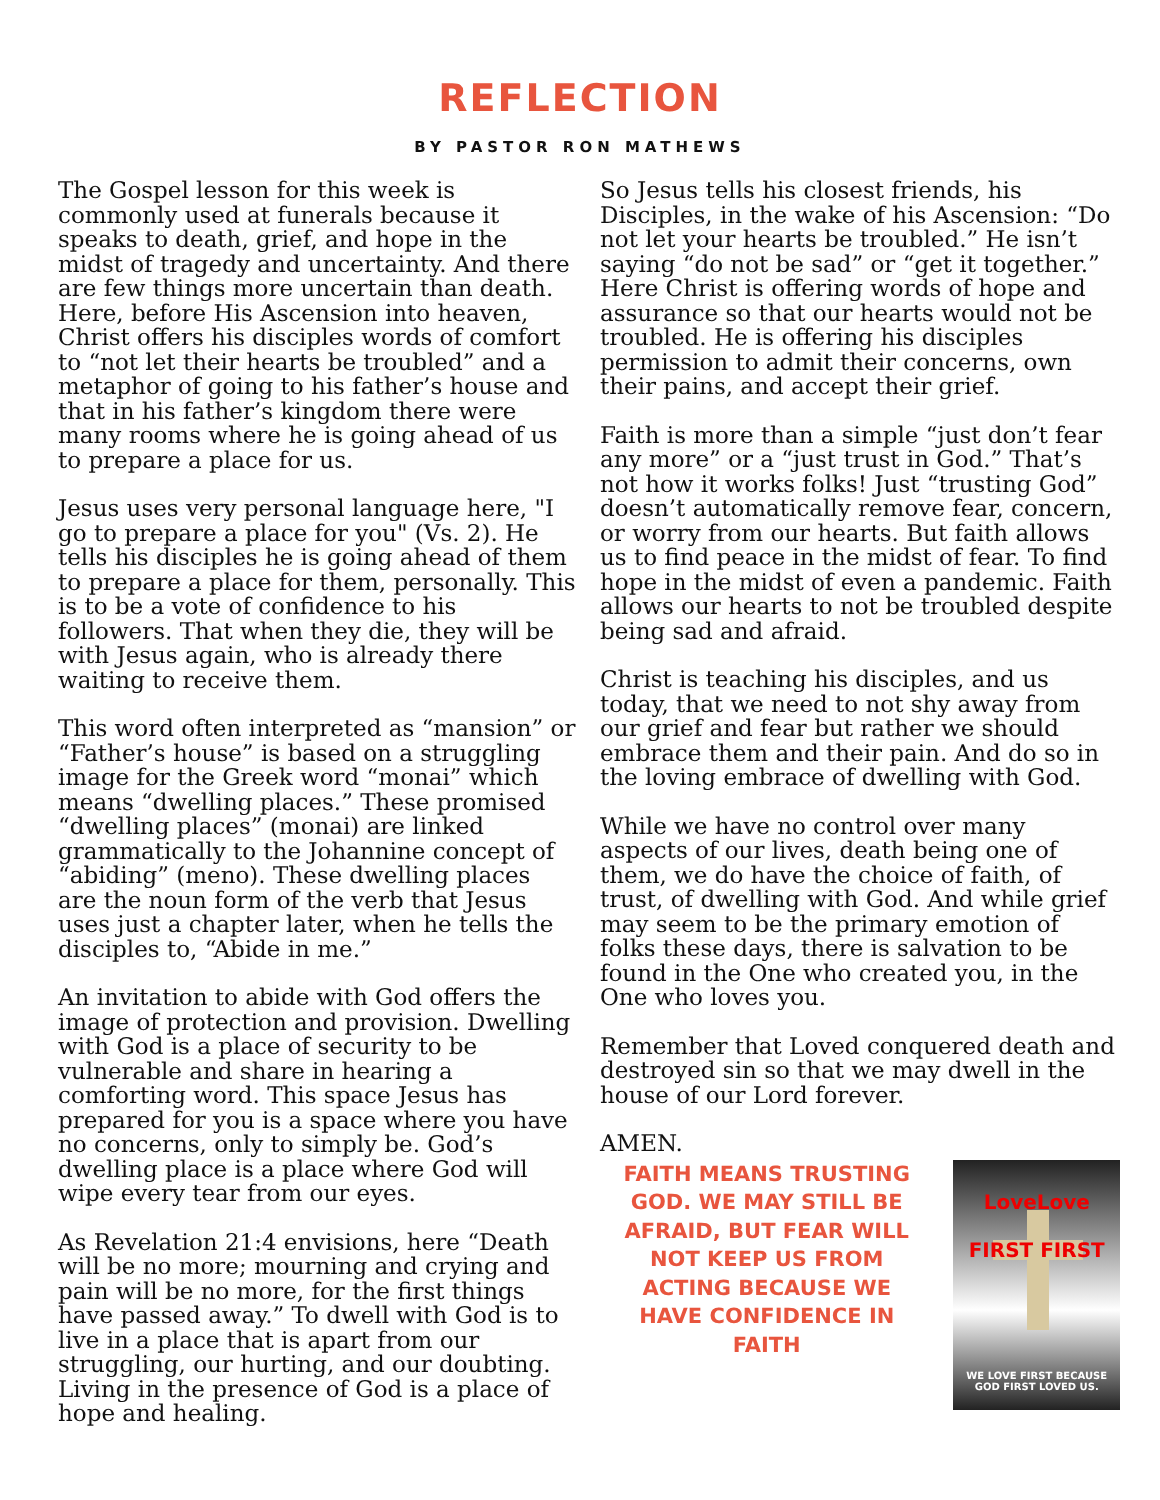REFLECTION
BY PASTOR RON MATHEWS
The Gospel lesson for this week is commonly used at funerals because it speaks to death, grief, and hope in the midst of tragedy and uncertainty. And there are few things more uncertain than death. Here, before His Ascension into heaven, Christ offers his disciples words of comfort to “not let their hearts be troubled” and a metaphor of going to his father’s house and that in his father’s kingdom there were many rooms where he is going ahead of us to prepare a place for us.
Jesus uses very personal language here, "I go to prepare a place for you" (Vs. 2). He tells his disciples he is going ahead of them to prepare a place for them, personally. This is to be a vote of confidence to his followers. That when they die, they will be with Jesus again, who is already there waiting to receive them.
This word often interpreted as “mansion” or “Father’s house” is based on a struggling image for the Greek word “monai” which means “dwelling places.” These promised “dwelling places” (monai) are linked grammatically to the Johannine concept of “abiding” (meno). These dwelling places are the noun form of the verb that Jesus uses just a chapter later, when he tells the disciples to, “Abide in me.”
An invitation to abide with God offers the image of protection and provision. Dwelling with God is a place of security to be vulnerable and share in hearing a comforting word. This space Jesus has prepared for you is a space where you have no concerns, only to simply be. God’s dwelling place is a place where God will wipe every tear from our eyes.
As Revelation 21:4 envisions, here “Death will be no more; mourning and crying and pain will be no more, for the first things have passed away.” To dwell with God is to live in a place that is apart from our struggling, our hurting, and our doubting. Living in the presence of God is a place of hope and healing.
So Jesus tells his closest friends, his Disciples, in the wake of his Ascension: “Do not let your hearts be troubled.” He isn’t saying “do not be sad” or “get it together.” Here Christ is offering words of hope and assurance so that our hearts would not be troubled. He is offering his disciples permission to admit their concerns, own their pains, and accept their grief.
Faith is more than a simple “just don’t fear any more” or a “just trust in God.” That’s not how it works folks! Just “trusting God” doesn’t automatically remove fear, concern, or worry from our hearts. But faith allows us to find peace in the midst of fear. To find hope in the midst of even a pandemic. Faith allows our hearts to not be troubled despite being sad and afraid.
Christ is teaching his disciples, and us today, that we need to not shy away from our grief and fear but rather we should embrace them and their pain. And do so in the loving embrace of dwelling with God.
While we have no control over many aspects of our lives, death being one of them, we do have the choice of faith, of trust, of dwelling with God. And while grief may seem to be the primary emotion of folks these days, there is salvation to be found in the One who created you, in the One who loves you.
Remember that Loved conquered death and destroyed sin so that we may dwell in the house of our Lord forever.
AMEN.
FAITH MEANS TRUSTING GOD. WE MAY STILL BE AFRAID, BUT FEAR WILL NOT KEEP US FROM ACTING BECAUSE WE HAVE CONFIDENCE IN FAITH
LoveLove
FIRST FIRST
WE LOVE FIRST BECAUSE GOD FIRST LOVED US.